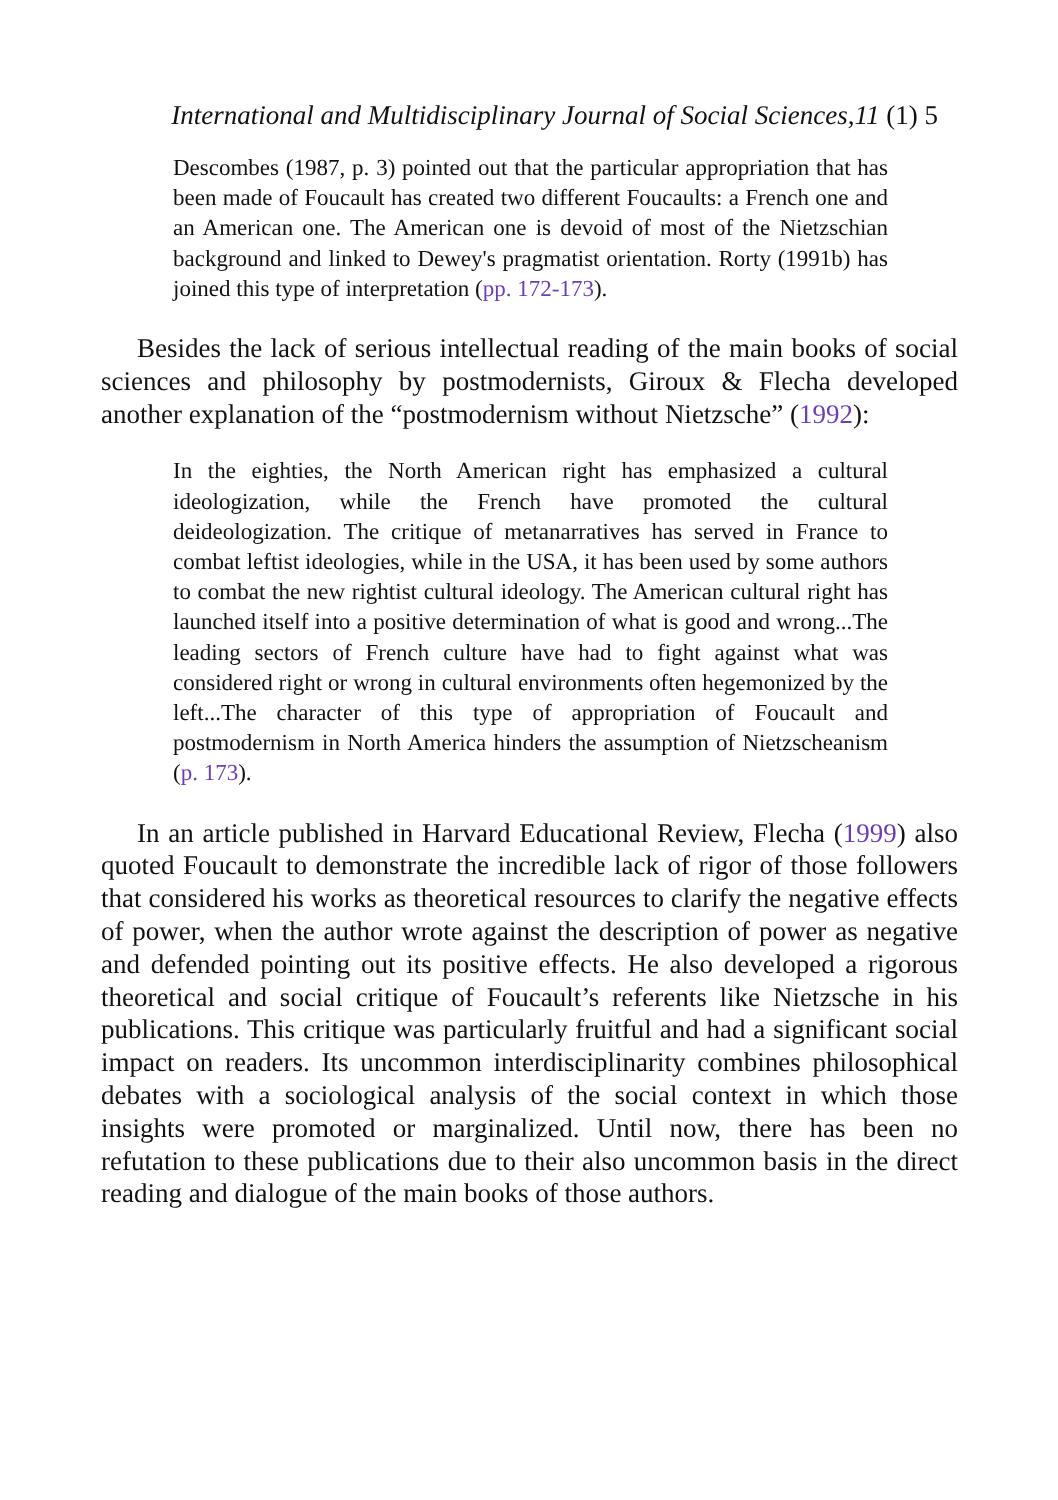International and Multidisciplinary Journal of Social Sciences,11 (1) 5
Descombes (1987, p. 3) pointed out that the particular appropriation that has been made of Foucault has created two different Foucaults: a French one and an American one. The American one is devoid of most of the Nietzschian background and linked to Dewey's pragmatist orientation. Rorty (1991b) has joined this type of interpretation (pp. 172-173).
Besides the lack of serious intellectual reading of the main books of social sciences and philosophy by postmodernists, Giroux & Flecha developed another explanation of the “postmodernism without Nietzsche” (1992):
In the eighties, the North American right has emphasized a cultural ideologization, while the French have promoted the cultural deideologization. The critique of metanarratives has served in France to combat leftist ideologies, while in the USA, it has been used by some authors to combat the new rightist cultural ideology. The American cultural right has launched itself into a positive determination of what is good and wrong...The leading sectors of French culture have had to fight against what was considered right or wrong in cultural environments often hegemonized by the left...The character of this type of appropriation of Foucault and postmodernism in North America hinders the assumption of Nietzscheanism (p. 173).
In an article published in Harvard Educational Review, Flecha (1999) also quoted Foucault to demonstrate the incredible lack of rigor of those followers that considered his works as theoretical resources to clarify the negative effects of power, when the author wrote against the description of power as negative and defended pointing out its positive effects. He also developed a rigorous theoretical and social critique of Foucault’s referents like Nietzsche in his publications. This critique was particularly fruitful and had a significant social impact on readers. Its uncommon interdisciplinarity combines philosophical debates with a sociological analysis of the social context in which those insights were promoted or marginalized. Until now, there has been no refutation to these publications due to their also uncommon basis in the direct reading and dialogue of the main books of those authors.